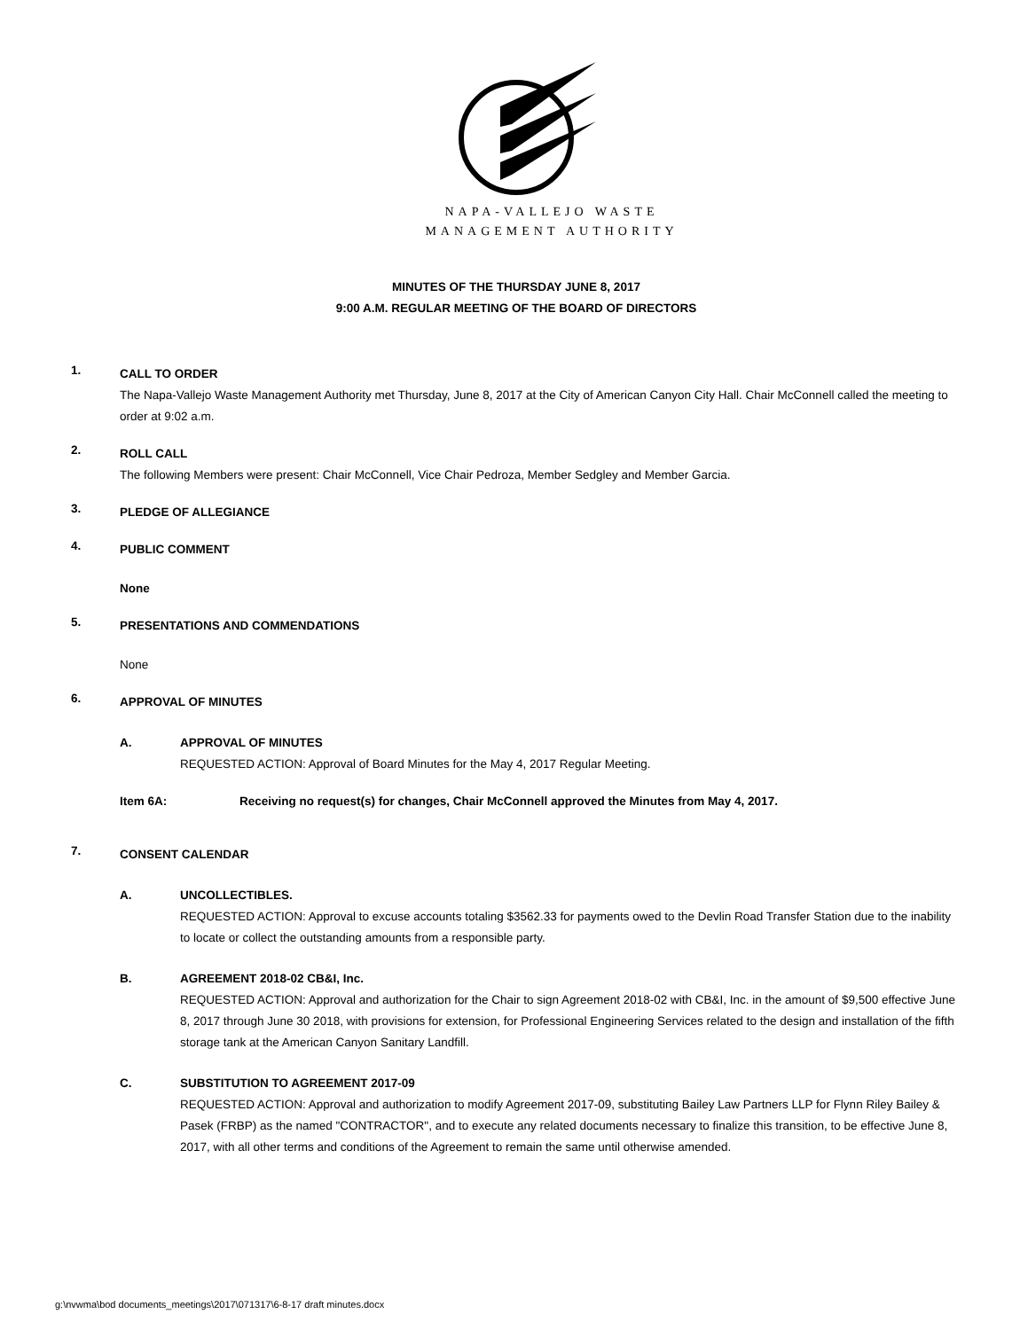NAPA-VALLEJO WASTE
MANAGEMENT AUTHORITY
MINUTES OF THE THURSDAY JUNE 8, 2017
9:00 A.M. REGULAR MEETING OF THE BOARD OF DIRECTORS
1.
CALL TO ORDER
The Napa-Vallejo Waste Management Authority met Thursday, June 8, 2017 at the City of American Canyon City Hall. Chair McConnell called the meeting to order at 9:02 a.m.
2.
ROLL CALL
The following Members were present: Chair McConnell, Vice Chair Pedroza, Member Sedgley and Member Garcia.
3.
PLEDGE OF ALLEGIANCE
4.
PUBLIC COMMENT
None
5.
PRESENTATIONS AND COMMENDATIONS
None
6.
APPROVAL OF MINUTES
A.
APPROVAL OF MINUTES
REQUESTED ACTION: Approval of Board Minutes for the May 4, 2017 Regular Meeting.
Item 6A: Receiving no request(s) for changes, Chair McConnell approved the Minutes from May 4, 2017.
7.
CONSENT CALENDAR
A.
UNCOLLECTIBLES.
REQUESTED ACTION: Approval to excuse accounts totaling $3562.33 for payments owed to the Devlin Road Transfer Station due to the inability to locate or collect the outstanding amounts from a responsible party.
B.
AGREEMENT 2018-02 CB&I, Inc.
REQUESTED ACTION: Approval and authorization for the Chair to sign Agreement 2018-02 with CB&I, Inc. in the amount of $9,500 effective June 8, 2017 through June 30 2018, with provisions for extension, for Professional Engineering Services related to the design and installation of the fifth storage tank at the American Canyon Sanitary Landfill.
C.
SUBSTITUTION TO AGREEMENT 2017-09
REQUESTED ACTION: Approval and authorization to modify Agreement 2017-09, substituting Bailey Law Partners LLP for Flynn Riley Bailey & Pasek (FRBP) as the named "CONTRACTOR", and to execute any related documents necessary to finalize this transition, to be effective June 8, 2017, with all other terms and conditions of the Agreement to remain the same until otherwise amended.
g:\nvwma\bod documents_meetings\2017\071317\6-8-17 draft minutes.docx